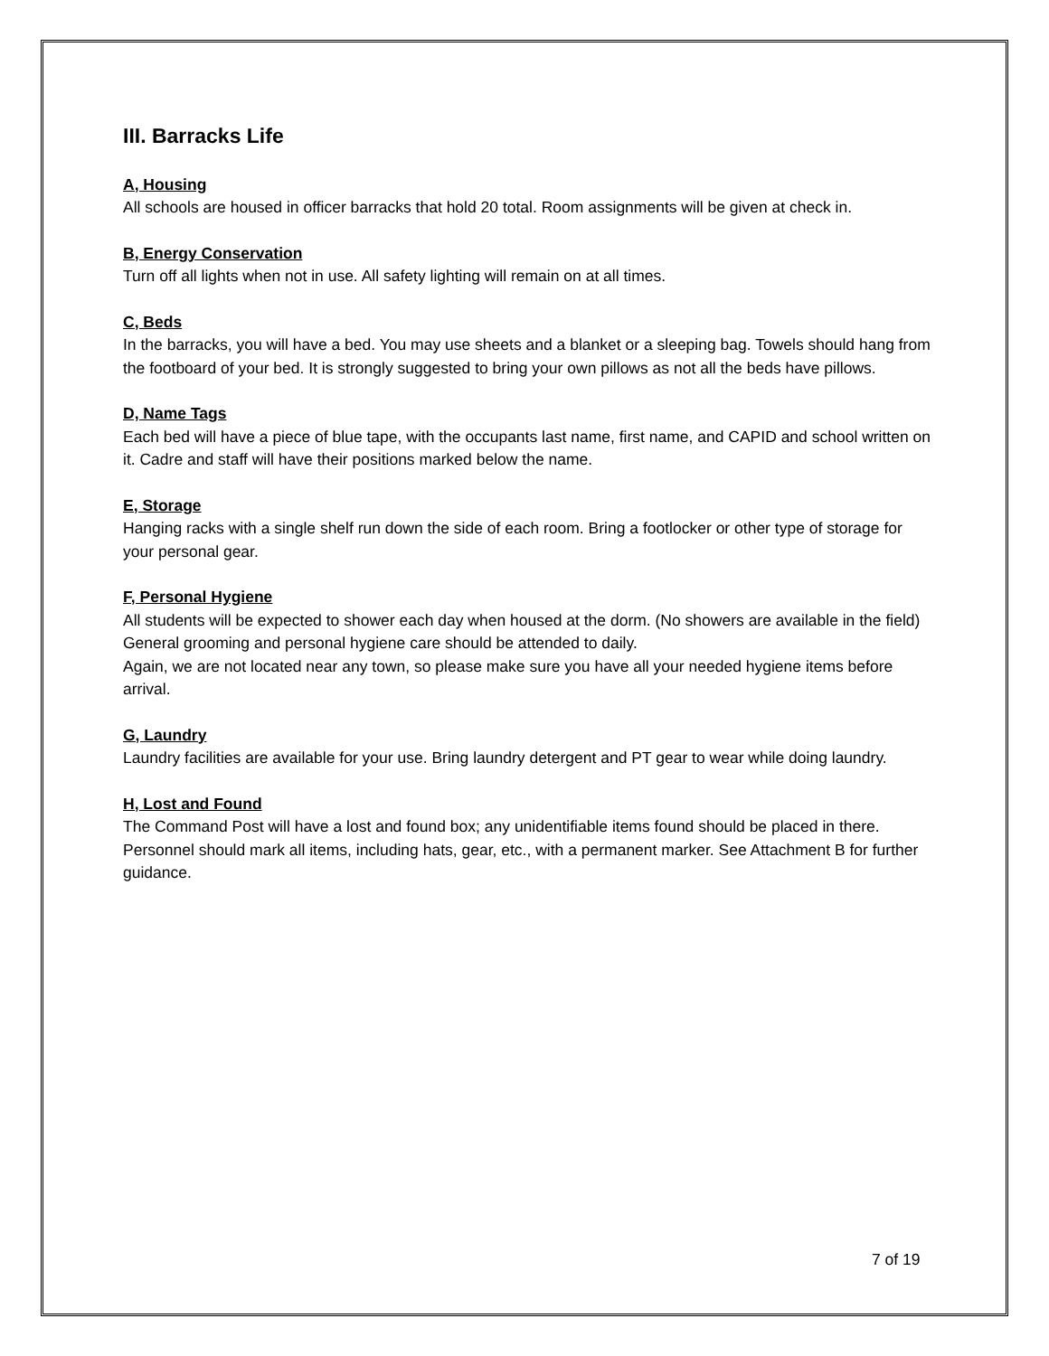III. Barracks Life
A, Housing
All schools are housed in officer barracks that hold 20 total. Room assignments will be given at check in.
B, Energy Conservation
Turn off all lights when not in use. All safety lighting will remain on at all times.
C, Beds
In the barracks, you will have a bed. You may use sheets and a blanket or a sleeping bag. Towels should hang from the footboard of your bed. It is strongly suggested to bring your own pillows as not all the beds have pillows.
D, Name Tags
Each bed will have a piece of blue tape, with the occupants last name, first name, and CAPID and school written on it. Cadre and staff will have their positions marked below the name.
E, Storage
Hanging racks with a single shelf run down the side of each room. Bring a footlocker or other type of storage for your personal gear.
F, Personal Hygiene
All students will be expected to shower each day when housed at the dorm. (No showers are available in the field) General grooming and personal hygiene care should be attended to daily.
Again, we are not located near any town, so please make sure you have all your needed hygiene items before arrival.
G, Laundry
Laundry facilities are available for your use. Bring laundry detergent and PT gear to wear while doing laundry.
H, Lost and Found
The Command Post will have a lost and found box; any unidentifiable items found should be placed in there. Personnel should mark all items, including hats, gear, etc., with a permanent marker. See Attachment B for further guidance.
7 of 19